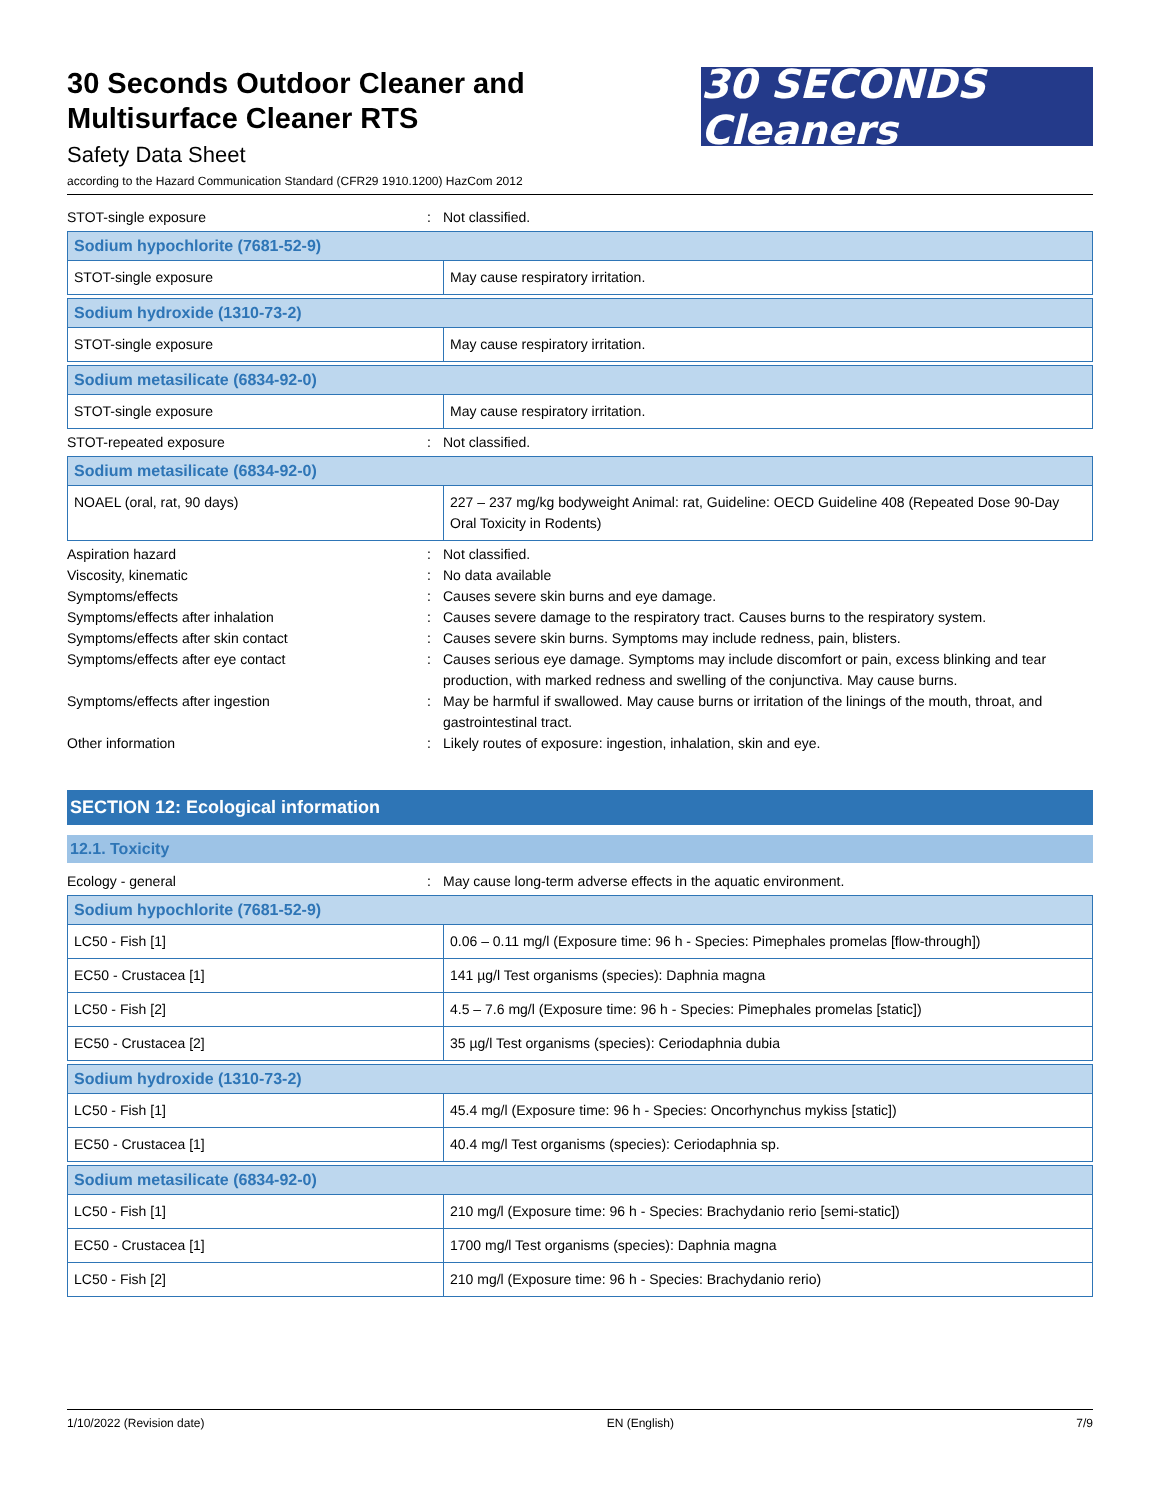30 Seconds Outdoor Cleaner and
Multisurface Cleaner RTS
Safety Data Sheet
according to the Hazard Communication Standard (CFR29 1910.1200) HazCom 2012
30 SECONDS Cleaners
STOT-single exposure : Not classified.
| Sodium hypochlorite (7681-52-9) | |
| --- | --- |
| STOT-single exposure | May cause respiratory irritation. |
| Sodium hydroxide (1310-73-2) | |
| --- | --- |
| STOT-single exposure | May cause respiratory irritation. |
| Sodium metasilicate (6834-92-0) | |
| --- | --- |
| STOT-single exposure | May cause respiratory irritation. |
STOT-repeated exposure : Not classified.
| Sodium metasilicate (6834-92-0) | |
| --- | --- |
| NOAEL (oral, rat, 90 days) | 227 – 237 mg/kg bodyweight Animal: rat, Guideline: OECD Guideline 408 (Repeated Dose 90-Day Oral Toxicity in Rodents) |
Aspiration hazard : Not classified.
Viscosity, kinematic : No data available
Symptoms/effects : Causes severe skin burns and eye damage.
Symptoms/effects after inhalation : Causes severe damage to the respiratory tract. Causes burns to the respiratory system.
Symptoms/effects after skin contact : Causes severe skin burns. Symptoms may include redness, pain, blisters.
Symptoms/effects after eye contact : Causes serious eye damage. Symptoms may include discomfort or pain, excess blinking and tear production, with marked redness and swelling of the conjunctiva. May cause burns.
Symptoms/effects after ingestion : May be harmful if swallowed. May cause burns or irritation of the linings of the mouth, throat, and gastrointestinal tract.
Other information : Likely routes of exposure: ingestion, inhalation, skin and eye.
SECTION 12: Ecological information
12.1. Toxicity
Ecology - general : May cause long-term adverse effects in the aquatic environment.
| Sodium hypochlorite (7681-52-9) | |
| --- | --- |
| LC50 - Fish [1] | 0.06 – 0.11 mg/l (Exposure time: 96 h - Species: Pimephales promelas [flow-through]) |
| EC50 - Crustacea [1] | 141 µg/l Test organisms (species): Daphnia magna |
| LC50 - Fish [2] | 4.5 – 7.6 mg/l (Exposure time: 96 h - Species: Pimephales promelas [static]) |
| EC50 - Crustacea [2] | 35 µg/l Test organisms (species): Ceriodaphnia dubia |
| Sodium hydroxide (1310-73-2) | |
| --- | --- |
| LC50 - Fish [1] | 45.4 mg/l (Exposure time: 96 h - Species: Oncorhynchus mykiss [static]) |
| EC50 - Crustacea [1] | 40.4 mg/l Test organisms (species): Ceriodaphnia sp. |
| Sodium metasilicate (6834-92-0) | |
| --- | --- |
| LC50 - Fish [1] | 210 mg/l (Exposure time: 96 h - Species: Brachydanio rerio [semi-static]) |
| EC50 - Crustacea [1] | 1700 mg/l Test organisms (species): Daphnia magna |
| LC50 - Fish [2] | 210 mg/l (Exposure time: 96 h - Species: Brachydanio rerio) |
1/10/2022 (Revision date) EN (English) 7/9